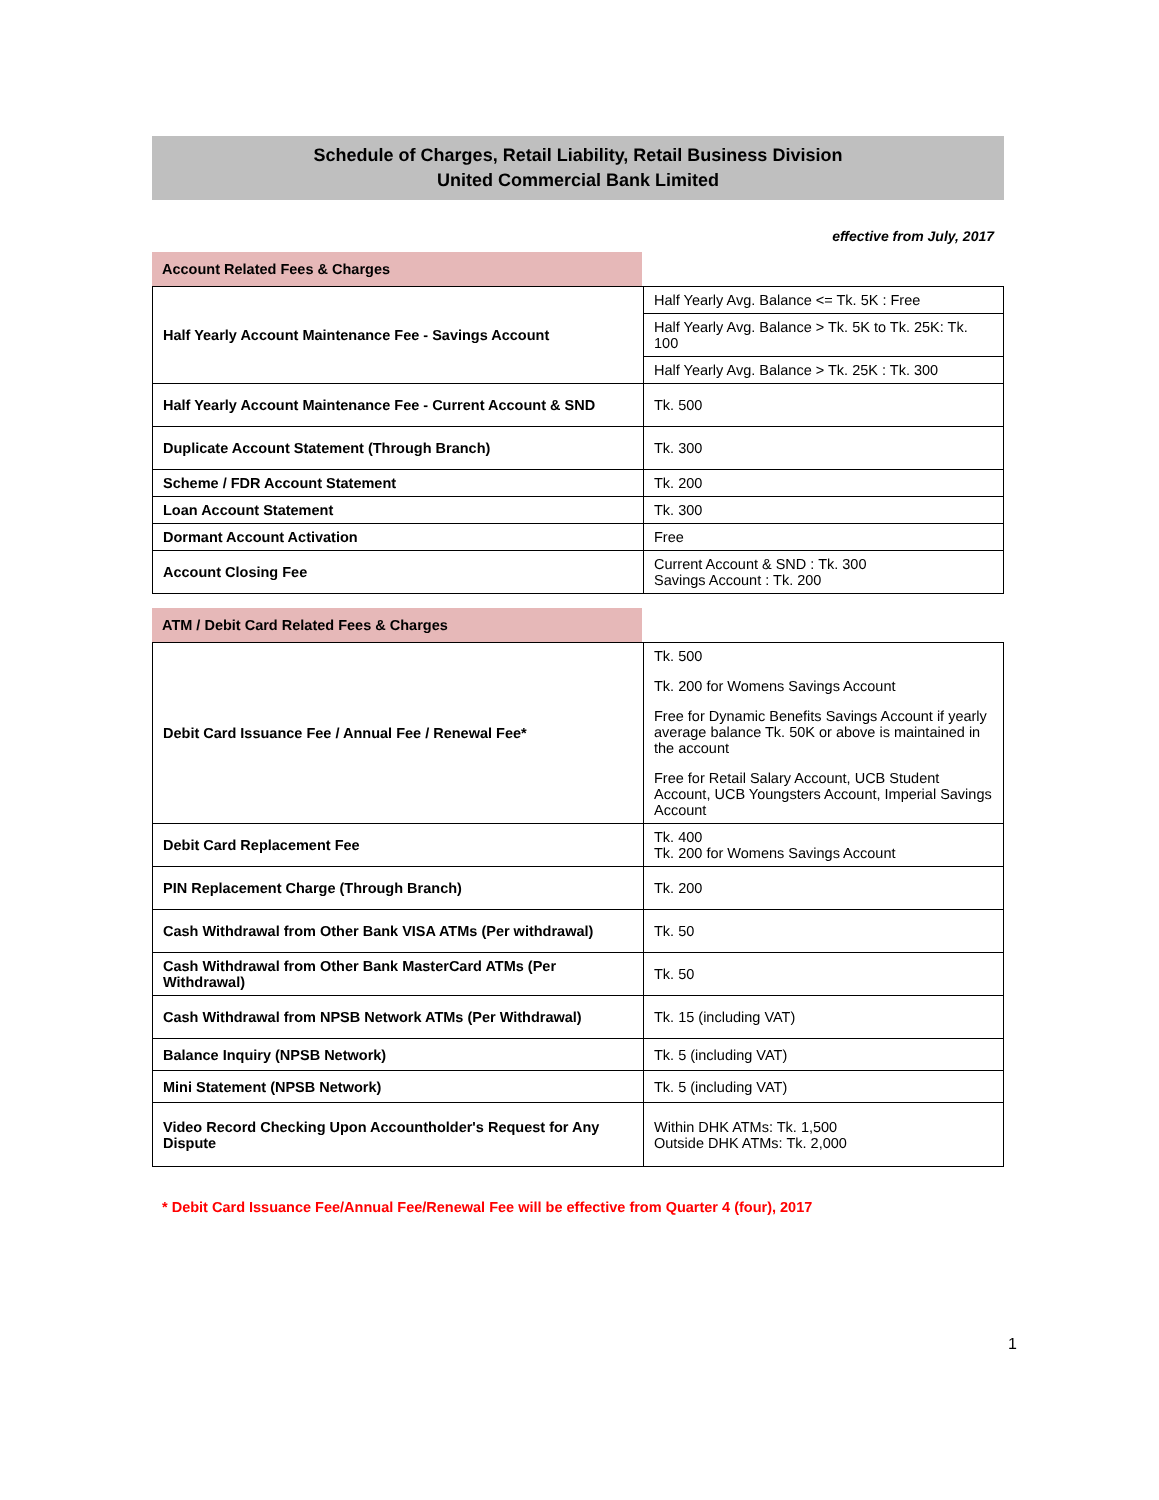Schedule of Charges, Retail Liability, Retail Business Division
United Commercial Bank Limited
effective from July, 2017
Account Related Fees & Charges
| Half Yearly Account Maintenance Fee - Savings Account | Half Yearly Avg. Balance <= Tk. 5K : Free |
| | Half Yearly Avg. Balance > Tk. 5K to Tk. 25K: Tk. 100 |
| | Half Yearly Avg. Balance > Tk. 25K : Tk. 300 |
| Half Yearly Account Maintenance Fee - Current Account & SND | Tk. 500 |
| Duplicate Account Statement (Through Branch) | Tk. 300 |
| Scheme / FDR Account Statement | Tk. 200 |
| Loan Account Statement | Tk. 300 |
| Dormant Account Activation | Free |
| Account Closing Fee | Current Account & SND : Tk. 300 Savings Account : Tk. 200 |
ATM / Debit Card Related Fees & Charges
| Debit Card Issuance Fee / Annual Fee / Renewal Fee* | Tk. 500 Tk. 200 for Womens Savings Account Free for Dynamic Benefits Savings Account if yearly average balance Tk. 50K or above is maintained in the account Free for Retail Salary Account, UCB Student Account, UCB Youngsters Account, Imperial Savings Account |
| Debit Card Replacement Fee | Tk. 400 Tk. 200 for Womens Savings Account |
| PIN Replacement Charge (Through Branch) | Tk. 200 |
| Cash Withdrawal from Other Bank VISA ATMs (Per withdrawal) | Tk. 50 |
| Cash Withdrawal from Other Bank MasterCard ATMs (Per Withdrawal) | Tk. 50 |
| Cash Withdrawal from NPSB Network ATMs (Per Withdrawal) | Tk. 15 (including VAT) |
| Balance Inquiry (NPSB Network) | Tk. 5 (including VAT) |
| Mini Statement (NPSB Network) | Tk. 5 (including VAT) |
| Video Record Checking Upon Accountholder's Request for Any Dispute | Within DHK ATMs: Tk. 1,500 Outside DHK ATMs: Tk. 2,000 |
* Debit Card Issuance Fee/Annual Fee/Renewal Fee will be effective from Quarter 4 (four), 2017
1